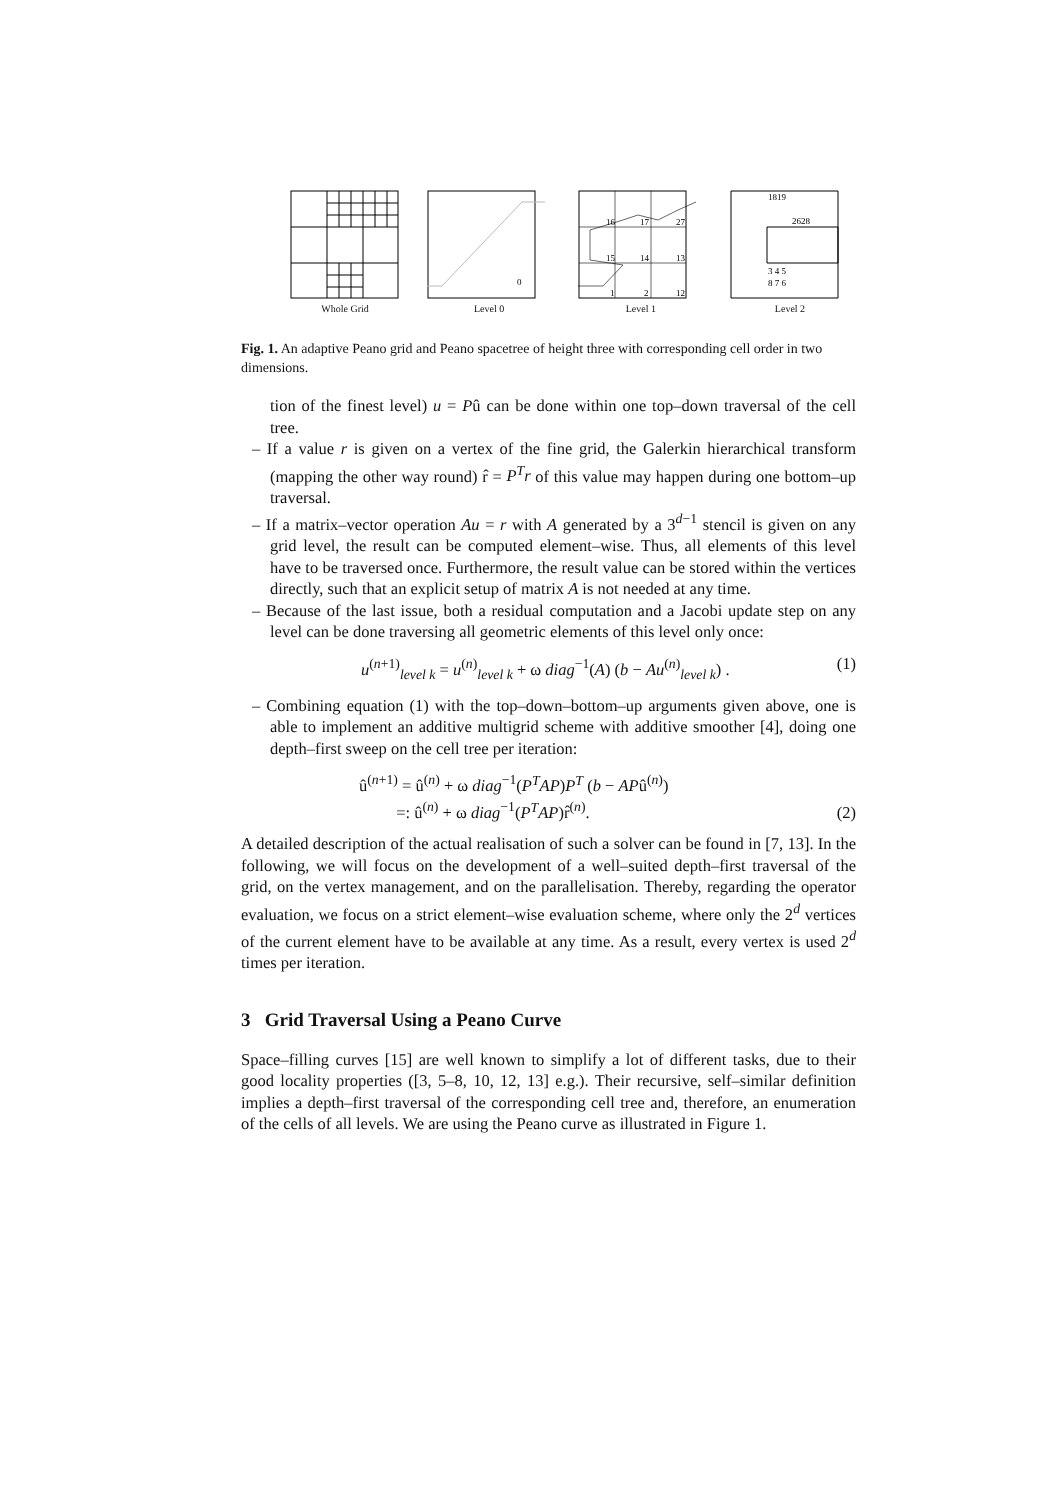Whole Grid
0
Level 0
16
17
27
15
14
13
1
2
12
Level 1
1819
2628
3 4 5
8 7 6
Level 2
Fig. 1. An adaptive Peano grid and Peano spacetree of height three with corresponding cell order in two dimensions.
tion of the finest level) u = Pû can be done within one top–down traversal of the cell tree.
– If a value r is given on a vertex of the fine grid, the Galerkin hierarchical transform (mapping the other way round) r̂ = P<sup>T</sup>r of this value may happen during one bottom–up traversal.
– If a matrix–vector operation Au = r with A generated by a 3<sup>d−1</sup> stencil is given on any grid level, the result can be computed element–wise. Thus, all elements of this level have to be traversed once. Furthermore, the result value can be stored within the vertices directly, such that an explicit setup of matrix A is not needed at any time.
– Because of the last issue, both a residual computation and a Jacobi update step on any level can be done traversing all geometric elements of this level only once:
u<sup>(n+1)</sup><sub>level k</sub> = u<sup>(n)</sup><sub>level k</sub> + ω diag<sup>−1</sup>(A) (b − Au<sup>(n)</sup><sub>level k</sub>) . (1)
– Combining equation (1) with the top–down–bottom–up arguments given above, one is able to implement an additive multigrid scheme with additive smoother [4], doing one depth–first sweep on the cell tree per iteration:
û<sup>(n+1)</sup> = û<sup>(n)</sup> + ω diag<sup>−1</sup>(P<sup>T</sup>AP)P<sup>T</sup> (b − APû<sup>(n)</sup>)
=: û<sup>(n)</sup> + ω diag<sup>−1</sup>(P<sup>T</sup>AP)r̂<sup>(n)</sup>. (2)
A detailed description of the actual realisation of such a solver can be found in [7, 13]. In the following, we will focus on the development of a well–suited depth–first traversal of the grid, on the vertex management, and on the parallelisation. Thereby, regarding the operator evaluation, we focus on a strict element–wise evaluation scheme, where only the 2<sup>d</sup> vertices of the current element have to be available at any time. As a result, every vertex is used 2<sup>d</sup> times per iteration.
3 Grid Traversal Using a Peano Curve
Space–filling curves [15] are well known to simplify a lot of different tasks, due to their good locality properties ([3, 5–8, 10, 12, 13] e.g.). Their recursive, self–similar definition implies a depth–first traversal of the corresponding cell tree and, therefore, an enumeration of the cells of all levels. We are using the Peano curve as illustrated in Figure 1.